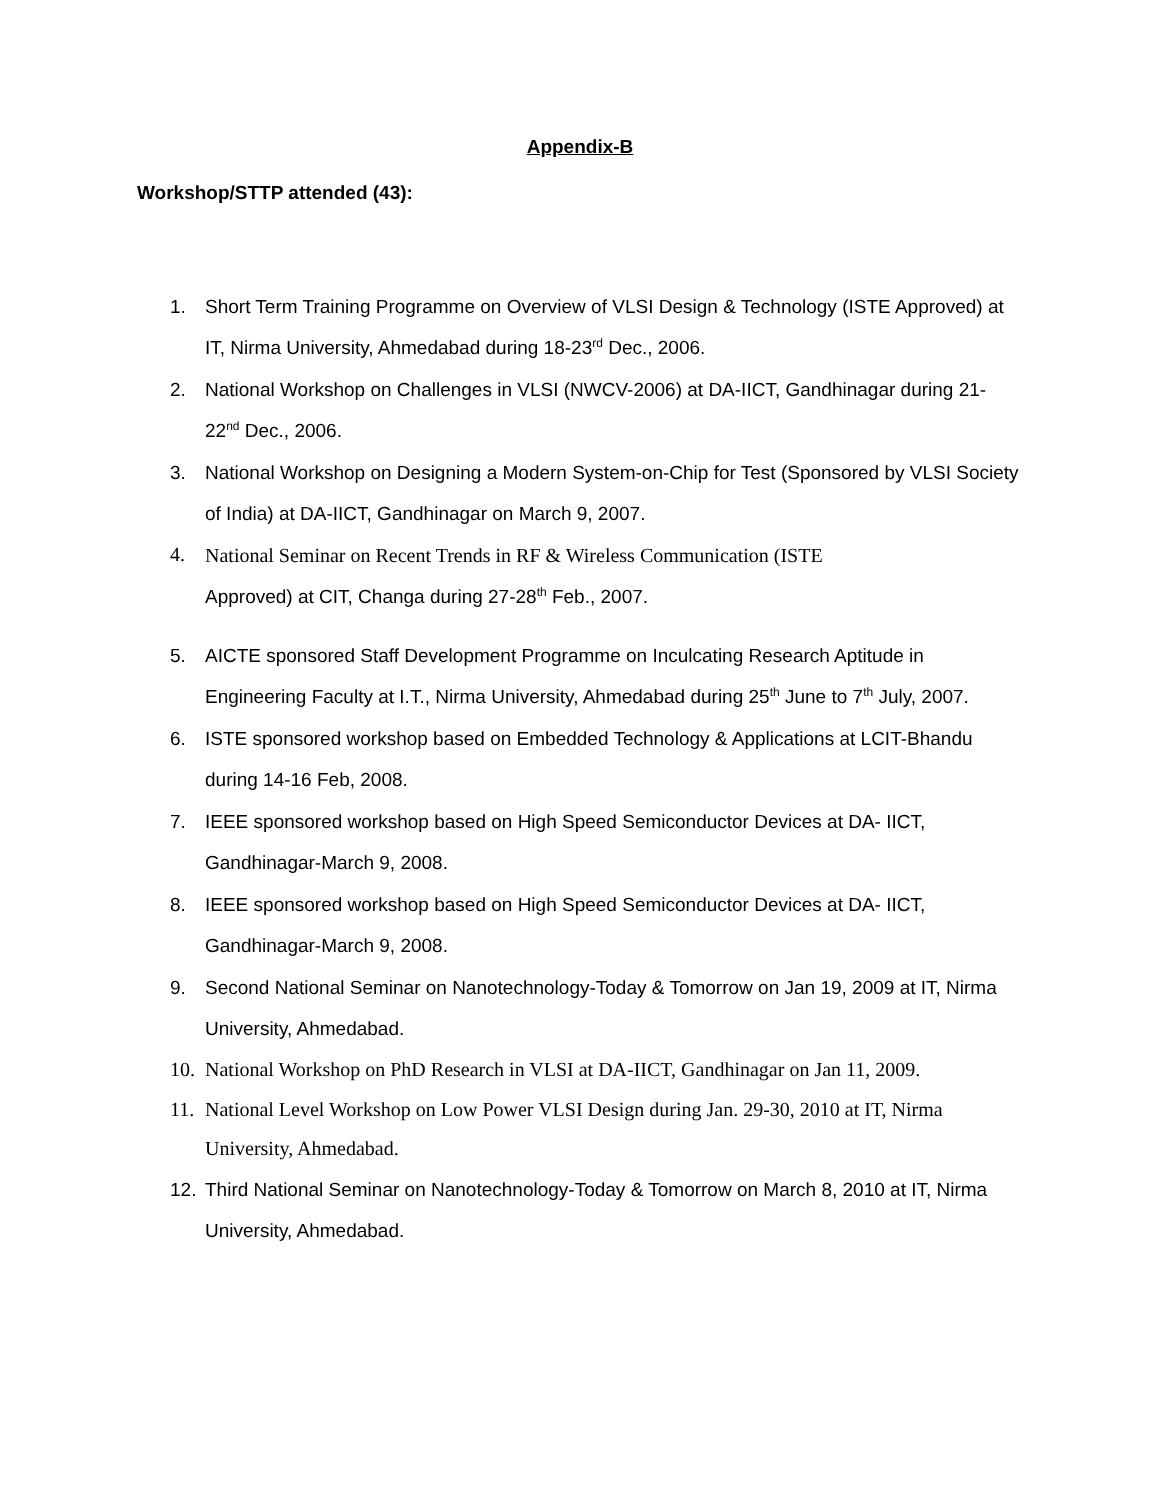Appendix-B
Workshop/STTP attended (43):
1. Short Term Training Programme on Overview of VLSI Design & Technology (ISTE Approved) at IT, Nirma University, Ahmedabad during 18-23<sup>rd</sup> Dec., 2006.
2. National Workshop on Challenges in VLSI (NWCV-2006) at DA-IICT, Gandhinagar during 21-22<sup>nd</sup> Dec., 2006.
3. National Workshop on Designing a Modern System-on-Chip for Test (Sponsored by VLSI Society of India) at DA-IICT, Gandhinagar on March 9, 2007.
4. National Seminar on Recent Trends in RF & Wireless Communication (ISTE
Approved) at CIT, Changa during 27-28<sup>th</sup> Feb., 2007.
5. AICTE sponsored Staff Development Programme on Inculcating Research Aptitude in Engineering Faculty at I.T., Nirma University, Ahmedabad during 25<sup>th</sup> June to 7<sup>th</sup> July, 2007.
6. ISTE sponsored workshop based on Embedded Technology & Applications at LCIT-Bhandu during 14-16 Feb, 2008.
7. IEEE sponsored workshop based on High Speed Semiconductor Devices at DA- IICT, Gandhinagar-March 9, 2008.
8. IEEE sponsored workshop based on High Speed Semiconductor Devices at DA- IICT, Gandhinagar-March 9, 2008.
9. Second National Seminar on Nanotechnology-Today & Tomorrow on Jan 19, 2009 at IT, Nirma University, Ahmedabad.
10. National Workshop on PhD Research in VLSI at DA-IICT, Gandhinagar on Jan 11, 2009.
11. National Level Workshop on Low Power VLSI Design during Jan. 29-30, 2010 at IT, Nirma University, Ahmedabad.
12. Third National Seminar on Nanotechnology-Today & Tomorrow on March 8, 2010 at IT, Nirma University, Ahmedabad.